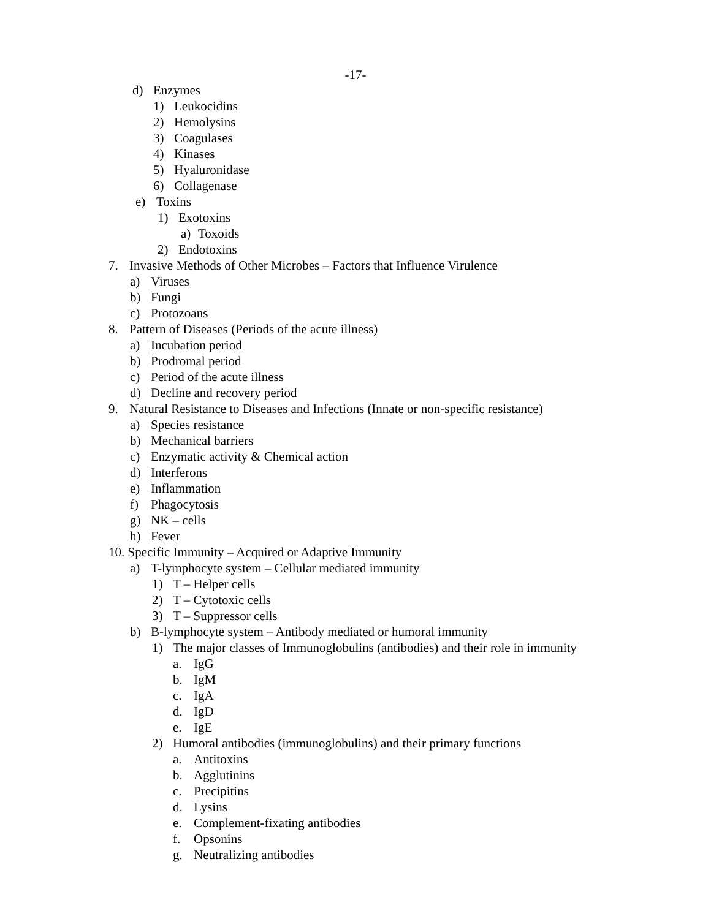-17-
d) Enzymes
1) Leukocidins
2) Hemolysins
3) Coagulases
4) Kinases
5) Hyaluronidase
6) Collagenase
e) Toxins
1) Exotoxins
a) Toxoids
2) Endotoxins
7. Invasive Methods of Other Microbes – Factors that Influence Virulence
a) Viruses
b) Fungi
c) Protozoans
8. Pattern of Diseases (Periods of the acute illness)
a) Incubation period
b) Prodromal period
c) Period of the acute illness
d) Decline and recovery period
9. Natural Resistance to Diseases and Infections (Innate or non-specific resistance)
a) Species resistance
b) Mechanical barriers
c) Enzymatic activity & Chemical action
d) Interferons
e) Inflammation
f) Phagocytosis
g) NK – cells
h) Fever
10. Specific Immunity – Acquired or Adaptive Immunity
a) T-lymphocyte system – Cellular mediated immunity
1) T – Helper cells
2) T – Cytotoxic cells
3) T – Suppressor cells
b) B-lymphocyte system – Antibody mediated or humoral immunity
1) The major classes of Immunoglobulins (antibodies) and their role in immunity
a. IgG
b. IgM
c. IgA
d. IgD
e. IgE
2) Humoral antibodies (immunoglobulins) and their primary functions
a. Antitoxins
b. Agglutinins
c. Precipitins
d. Lysins
e. Complement-fixating antibodies
f. Opsonins
g. Neutralizing antibodies